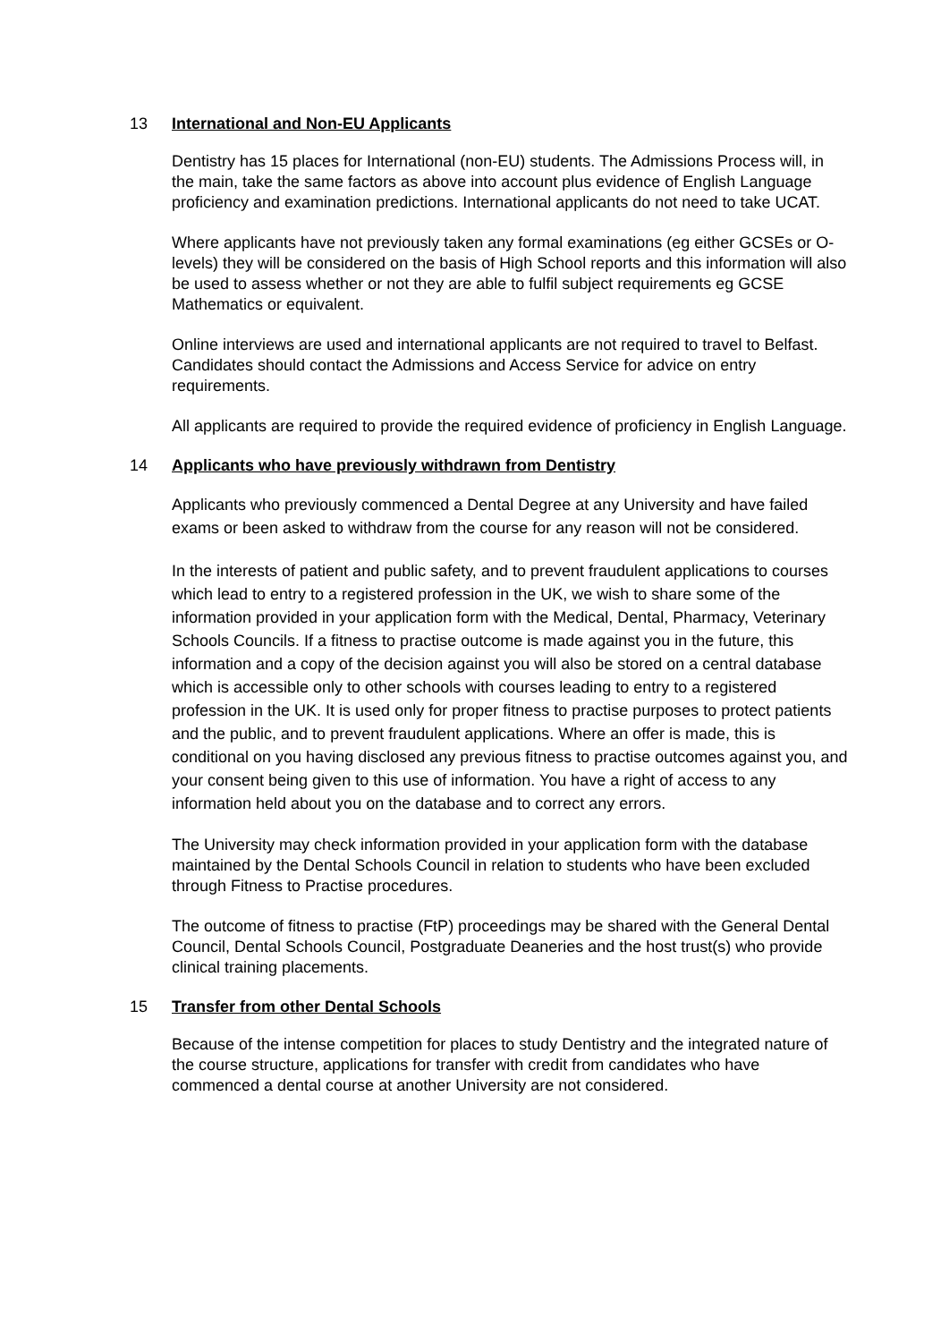13 International and Non-EU Applicants
Dentistry has 15 places for International (non-EU) students. The Admissions Process will, in the main, take the same factors as above into account plus evidence of English Language proficiency and examination predictions. International applicants do not need to take UCAT.
Where applicants have not previously taken any formal examinations (eg either GCSEs or O-levels) they will be considered on the basis of High School reports and this information will also be used to assess whether or not they are able to fulfil subject requirements eg GCSE Mathematics or equivalent.
Online interviews are used and international applicants are not required to travel to Belfast. Candidates should contact the Admissions and Access Service for advice on entry requirements.
All applicants are required to provide the required evidence of proficiency in English Language.
14 Applicants who have previously withdrawn from Dentistry
Applicants who previously commenced a Dental Degree at any University and have failed exams or been asked to withdraw from the course for any reason will not be considered.
In the interests of patient and public safety, and to prevent fraudulent applications to courses which lead to entry to a registered profession in the UK, we wish to share some of the information provided in your application form with the Medical, Dental, Pharmacy, Veterinary Schools Councils. If a fitness to practise outcome is made against you in the future, this information and a copy of the decision against you will also be stored on a central database which is accessible only to other schools with courses leading to entry to a registered profession in the UK. It is used only for proper fitness to practise purposes to protect patients and the public, and to prevent fraudulent applications. Where an offer is made, this is conditional on you having disclosed any previous fitness to practise outcomes against you, and your consent being given to this use of information. You have a right of access to any information held about you on the database and to correct any errors.
The University may check information provided in your application form with the database maintained by the Dental Schools Council in relation to students who have been excluded through Fitness to Practise procedures.
The outcome of fitness to practise (FtP) proceedings may be shared with the General Dental Council, Dental Schools Council, Postgraduate Deaneries and the host trust(s) who provide clinical training placements.
15 Transfer from other Dental Schools
Because of the intense competition for places to study Dentistry and the integrated nature of the course structure, applications for transfer with credit from candidates who have commenced a dental course at another University are not considered.